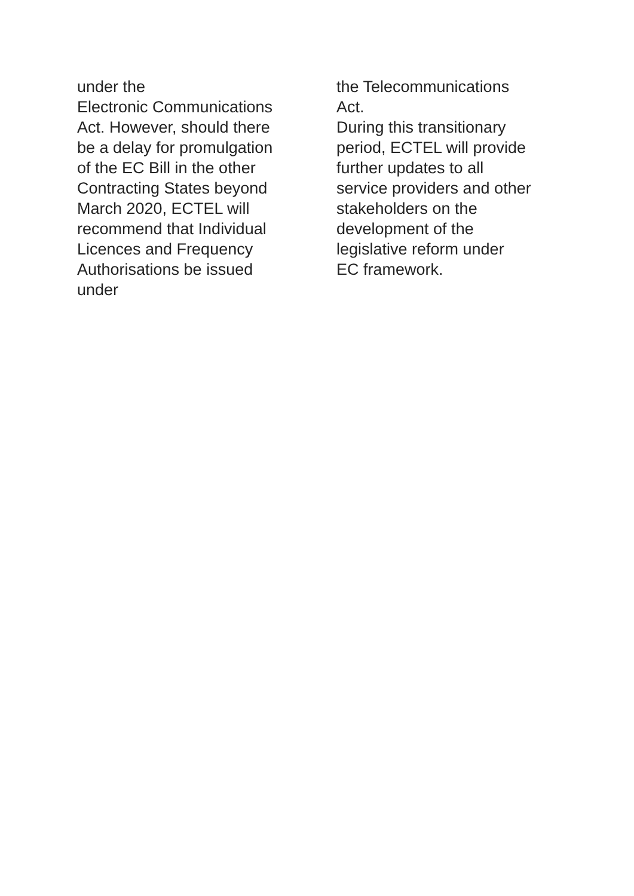under the
Electronic Communications
Act. However, should there
be a delay for promulgation
of the EC Bill in the other
Contracting States beyond
March 2020, ECTEL will
recommend that Individual
Licences and Frequency
Authorisations be issued
under
the Telecommunications
Act.
During this transitionary
period, ECTEL will provide
further updates to all
service providers and other
stakeholders on the
development of the
legislative reform under
EC framework.